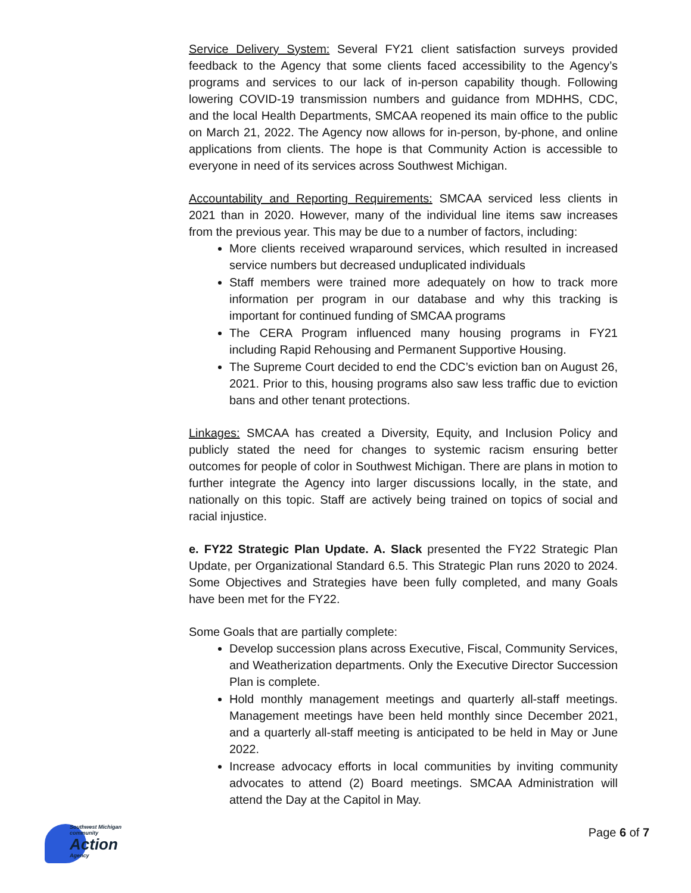Service Delivery System: Several FY21 client satisfaction surveys provided feedback to the Agency that some clients faced accessibility to the Agency’s programs and services to our lack of in-person capability though. Following lowering COVID-19 transmission numbers and guidance from MDHHS, CDC, and the local Health Departments, SMCAA reopened its main office to the public on March 21, 2022. The Agency now allows for in-person, by-phone, and online applications from clients. The hope is that Community Action is accessible to everyone in need of its services across Southwest Michigan.
Accountability and Reporting Requirements: SMCAA serviced less clients in 2021 than in 2020. However, many of the individual line items saw increases from the previous year. This may be due to a number of factors, including:
More clients received wraparound services, which resulted in increased service numbers but decreased unduplicated individuals
Staff members were trained more adequately on how to track more information per program in our database and why this tracking is important for continued funding of SMCAA programs
The CERA Program influenced many housing programs in FY21 including Rapid Rehousing and Permanent Supportive Housing.
The Supreme Court decided to end the CDC’s eviction ban on August 26, 2021. Prior to this, housing programs also saw less traffic due to eviction bans and other tenant protections.
Linkages: SMCAA has created a Diversity, Equity, and Inclusion Policy and publicly stated the need for changes to systemic racism ensuring better outcomes for people of color in Southwest Michigan. There are plans in motion to further integrate the Agency into larger discussions locally, in the state, and nationally on this topic. Staff are actively being trained on topics of social and racial injustice.
e. FY22 Strategic Plan Update. A. Slack presented the FY22 Strategic Plan Update, per Organizational Standard 6.5. This Strategic Plan runs 2020 to 2024. Some Objectives and Strategies have been fully completed, and many Goals have been met for the FY22.
Some Goals that are partially complete:
Develop succession plans across Executive, Fiscal, Community Services, and Weatherization departments. Only the Executive Director Succession Plan is complete.
Hold monthly management meetings and quarterly all-staff meetings. Management meetings have been held monthly since December 2021, and a quarterly all-staff meeting is anticipated to be held in May or June 2022.
Increase advocacy efforts in local communities by inviting community advocates to attend (2) Board meetings. SMCAA Administration will attend the Day at the Capitol in May.
Southwest Michigan
community
Action
Agency
Page 6 of 7